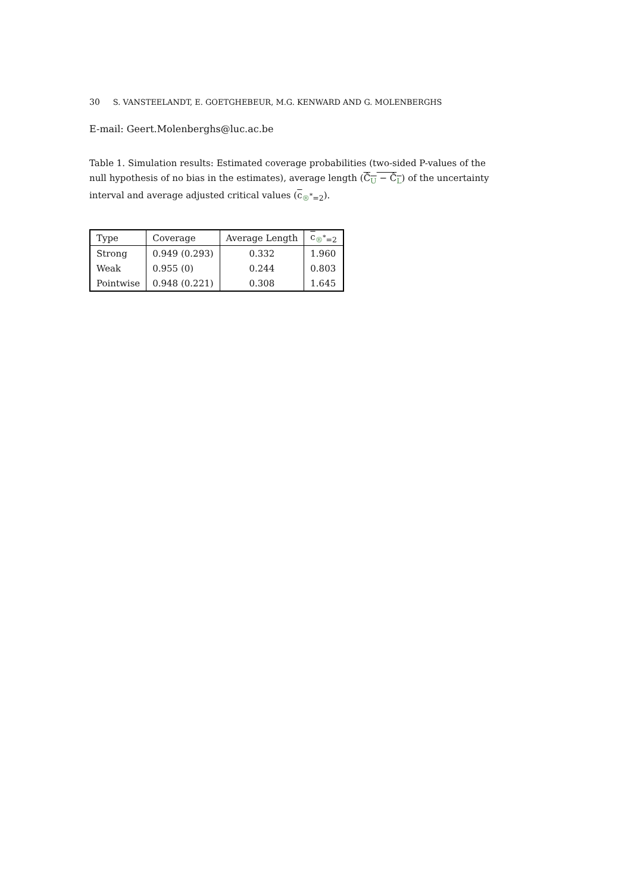30 S. VANSTEELANDT, E. GOETGHEBEUR, M.G. KENWARD AND G. MOLENBERGHS
E-mail: Geert.Molenberghs@luc.ac.be
Table 1. Simulation results: Estimated coverage probabilities (two-sided P-values of the null hypothesis of no bias in the estimates), average length (Ĉ<sub>U</sub> − Ĉ<sub>L</sub>) of the uncertainty interval and average adjusted critical values (c<sub>®<sup>*</sup>=2</sub>).
| Type | Coverage | Average Length | c<sub>®<sup>*</sup>=2</sub> |
| --- | --- | --- | --- |
| Strong | 0.949 (0.293) | 0.332 | 1.960 |
| Weak | 0.955 (0) | 0.244 | 0.803 |
| Pointwise | 0.948 (0.221) | 0.308 | 1.645 |